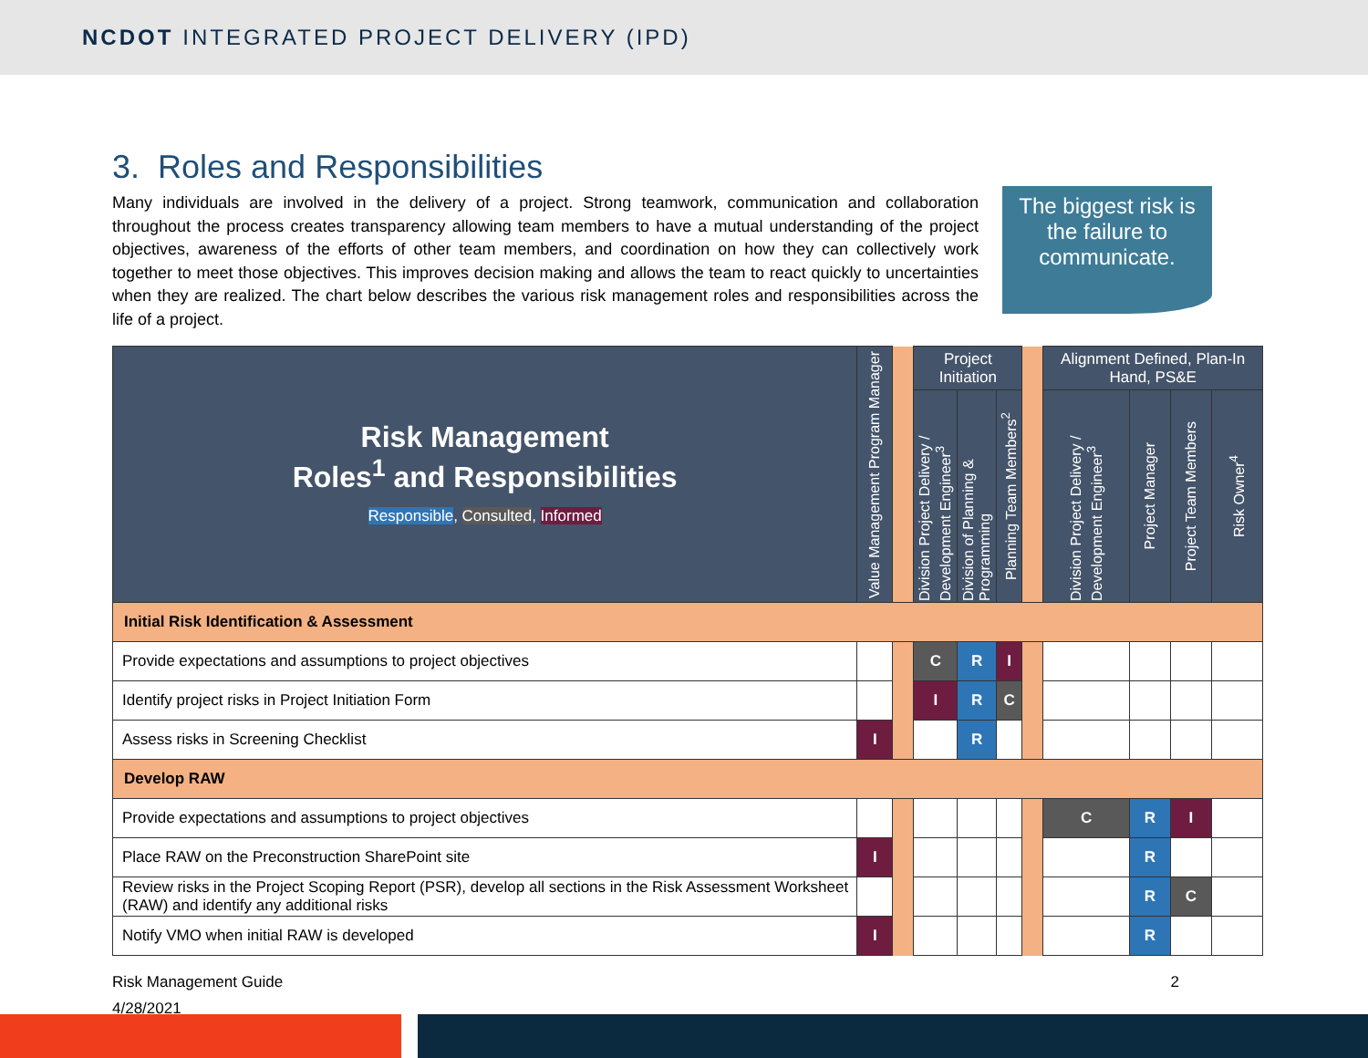NCDOT INTEGRATED PROJECT DELIVERY (IPD)
3. Roles and Responsibilities
Many individuals are involved in the delivery of a project. Strong teamwork, communication and collaboration throughout the process creates transparency allowing team members to have a mutual understanding of the project objectives, awareness of the efforts of other team members, and coordination on how they can collectively work together to meet those objectives. This improves decision making and allows the team to react quickly to uncertainties when they are realized. The chart below describes the various risk management roles and responsibilities across the life of a project.
The biggest risk is the failure to communicate.
| Risk Management Roles<sup>1</sup> and Responsibilities Responsible , Consulted , Informed | Value Management Program Manager | | Project Initiation | | | | Alignment Defined, Plan-In Hand, PS&E | | | |
| | | | Division Project Delivery / Development Engineer<sup>3</sup> | Division of Planning & Programming | Planning Team Members<sup>2</sup> | | Division Project Delivery / Development Engineer<sup>3</sup> | Project Manager | Project Team Members | Risk Owner<sup>4</sup> |
| Initial Risk Identification & Assessment | | | | | | | | | | |
| Provide expectations and assumptions to project objectives | | | C | R | I | | | | | |
| Identify project risks in Project Initiation Form | | | I | R | C | | | | | |
| Assess risks in Screening Checklist | I | | | R | | | | | | |
| Develop RAW | | | | | | | | | | |
| Provide expectations and assumptions to project objectives | | | | | | | C | R | I | |
| Place RAW on the Preconstruction SharePoint site | I | | | | | | | R | | |
| Review risks in the Project Scoping Report (PSR), develop all sections in the Risk Assessment Worksheet (RAW) and identify any additional risks | | | | | | | | R | C | |
| Notify VMO when initial RAW is developed | I | | | | | | | R | | |
Risk Management Guide
4/28/2021
2